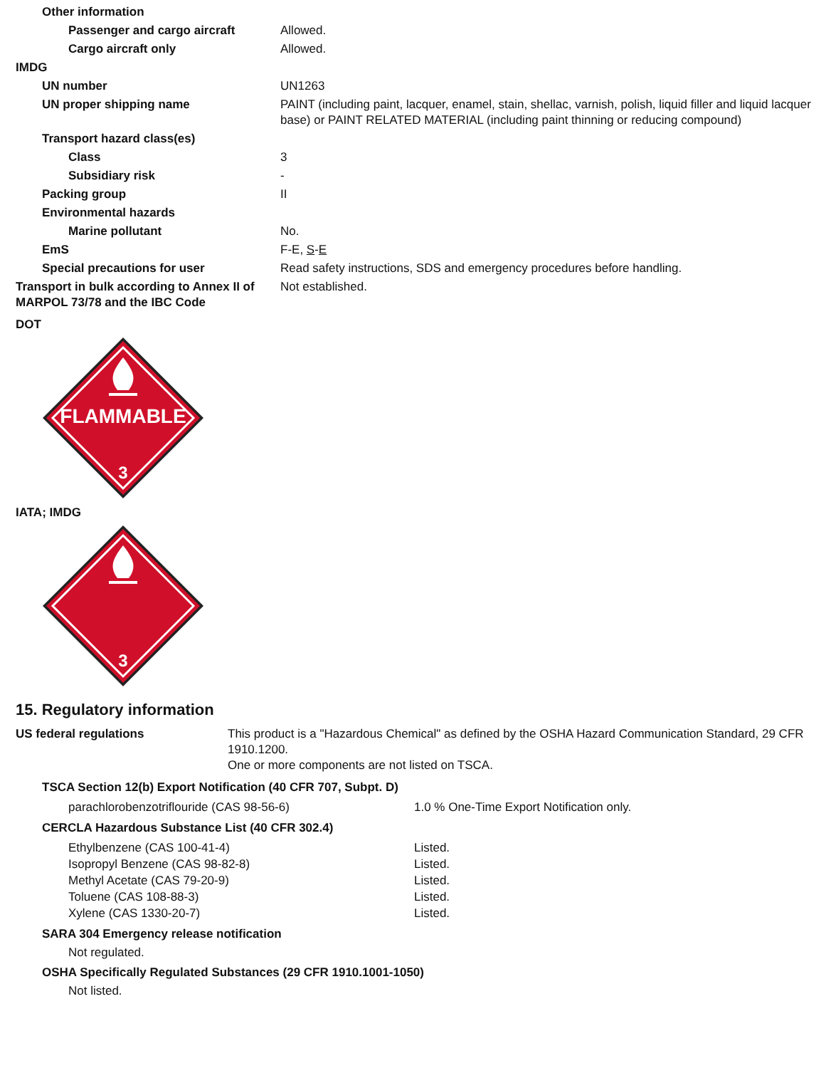| Other information | |
| Passenger and cargo aircraft | Allowed. |
| Cargo aircraft only | Allowed. |
| IMDG | |
| UN number | UN1263 |
| UN proper shipping name | PAINT (including paint, lacquer, enamel, stain, shellac, varnish, polish, liquid filler and liquid lacquer base) or PAINT RELATED MATERIAL (including paint thinning or reducing compound) |
| Transport hazard class(es) | |
| Class | 3 |
| Subsidiary risk | - |
| Packing group | II |
| Environmental hazards | |
| Marine pollutant | No. |
| EmS | F-E, S - E |
| Special precautions for user | Read safety instructions, SDS and emergency procedures before handling. |
| Transport in bulk according to Annex II of MARPOL 73/78 and the IBC Code | Not established. |
DOT
FLAMMABLE
3
IATA; IMDG
3
15. Regulatory information
| US federal regulations | This product is a "Hazardous Chemical" as defined by the OSHA Hazard Communication Standard, 29 CFR 1910.1200. One or more components are not listed on TSCA. |
TSCA Section 12(b) Export Notification (40 CFR 707, Subpt. D)
| parachlorobenzotriflouride (CAS 98-56-6) | 1.0 % One-Time Export Notification only. |
CERCLA Hazardous Substance List (40 CFR 302.4)
| Ethylbenzene (CAS 100-41-4) | Listed. |
| Isopropyl Benzene (CAS 98-82-8) | Listed. |
| Methyl Acetate (CAS 79-20-9) | Listed. |
| Toluene (CAS 108-88-3) | Listed. |
| Xylene (CAS 1330-20-7) | Listed. |
SARA 304 Emergency release notification
Not regulated.
OSHA Specifically Regulated Substances (29 CFR 1910.1001-1050)
Not listed.